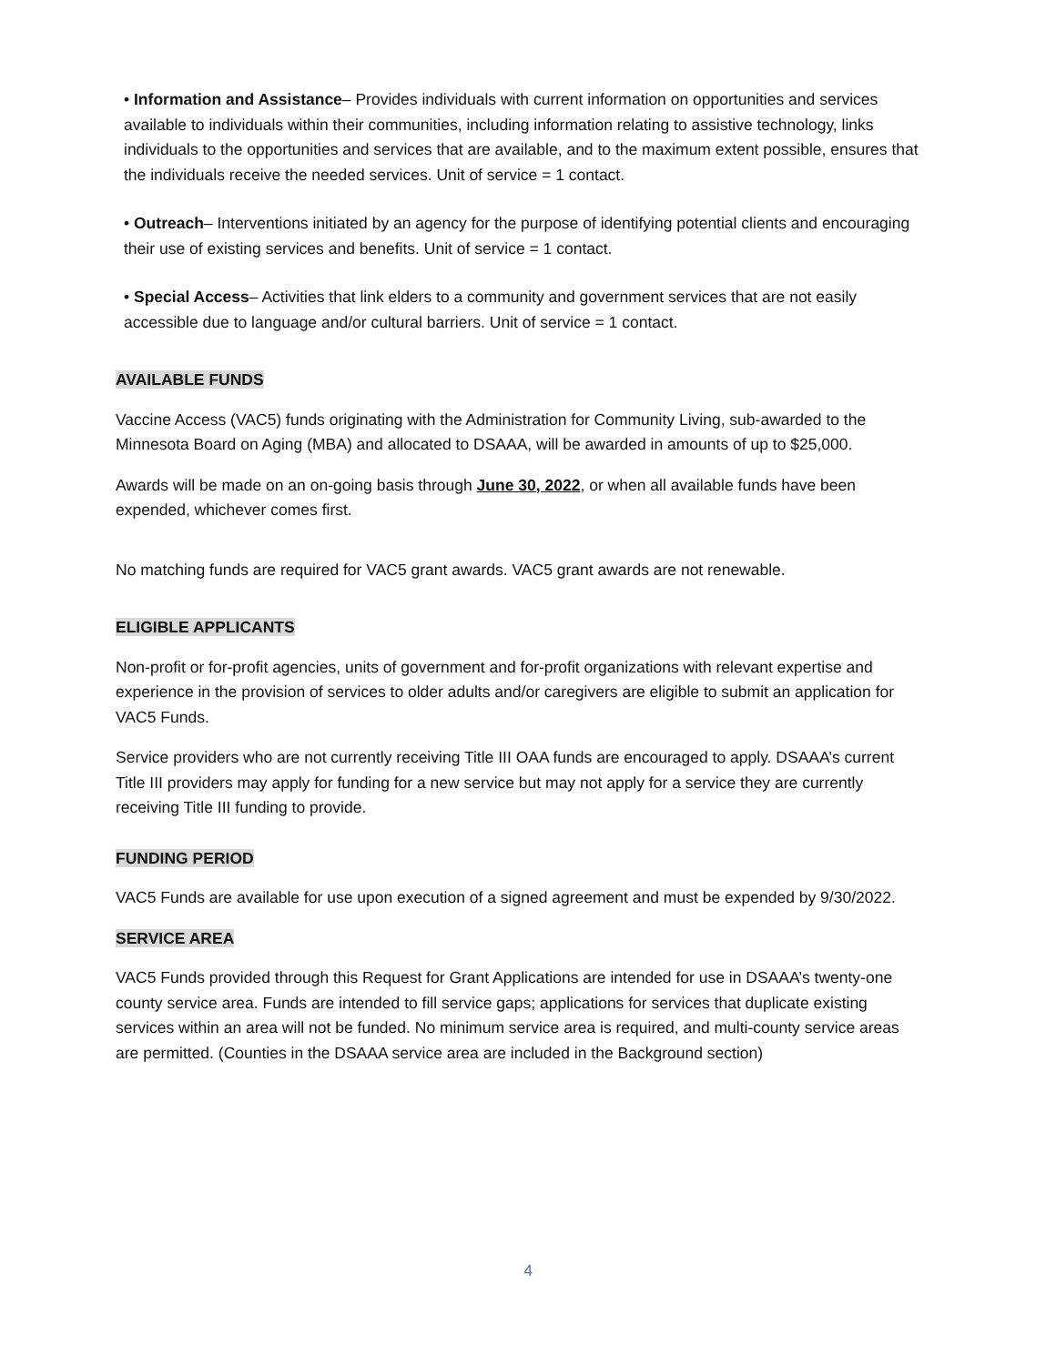• Information and Assistance– Provides individuals with current information on opportunities and services available to individuals within their communities, including information relating to assistive technology, links individuals to the opportunities and services that are available, and to the maximum extent possible, ensures that the individuals receive the needed services. Unit of service = 1 contact.
• Outreach– Interventions initiated by an agency for the purpose of identifying potential clients and encouraging their use of existing services and benefits. Unit of service = 1 contact.
• Special Access– Activities that link elders to a community and government services that are not easily accessible due to language and/or cultural barriers. Unit of service = 1 contact.
AVAILABLE FUNDS
Vaccine Access (VAC5) funds originating with the Administration for Community Living, sub-awarded to the Minnesota Board on Aging (MBA) and allocated to DSAAA, will be awarded in amounts of up to $25,000.
Awards will be made on an on-going basis through June 30, 2022, or when all available funds have been expended, whichever comes first.
No matching funds are required for VAC5 grant awards. VAC5 grant awards are not renewable.
ELIGIBLE APPLICANTS
Non-profit or for-profit agencies, units of government and for-profit organizations with relevant expertise and experience in the provision of services to older adults and/or caregivers are eligible to submit an application for VAC5 Funds.
Service providers who are not currently receiving Title III OAA funds are encouraged to apply. DSAAA’s current Title III providers may apply for funding for a new service but may not apply for a service they are currently receiving Title III funding to provide.
FUNDING PERIOD
VAC5 Funds are available for use upon execution of a signed agreement and must be expended by 9/30/2022.
SERVICE AREA
VAC5 Funds provided through this Request for Grant Applications are intended for use in DSAAA’s twenty-one county service area. Funds are intended to fill service gaps; applications for services that duplicate existing services within an area will not be funded. No minimum service area is required, and multi-county service areas are permitted. (Counties in the DSAAA service area are included in the Background section)
4